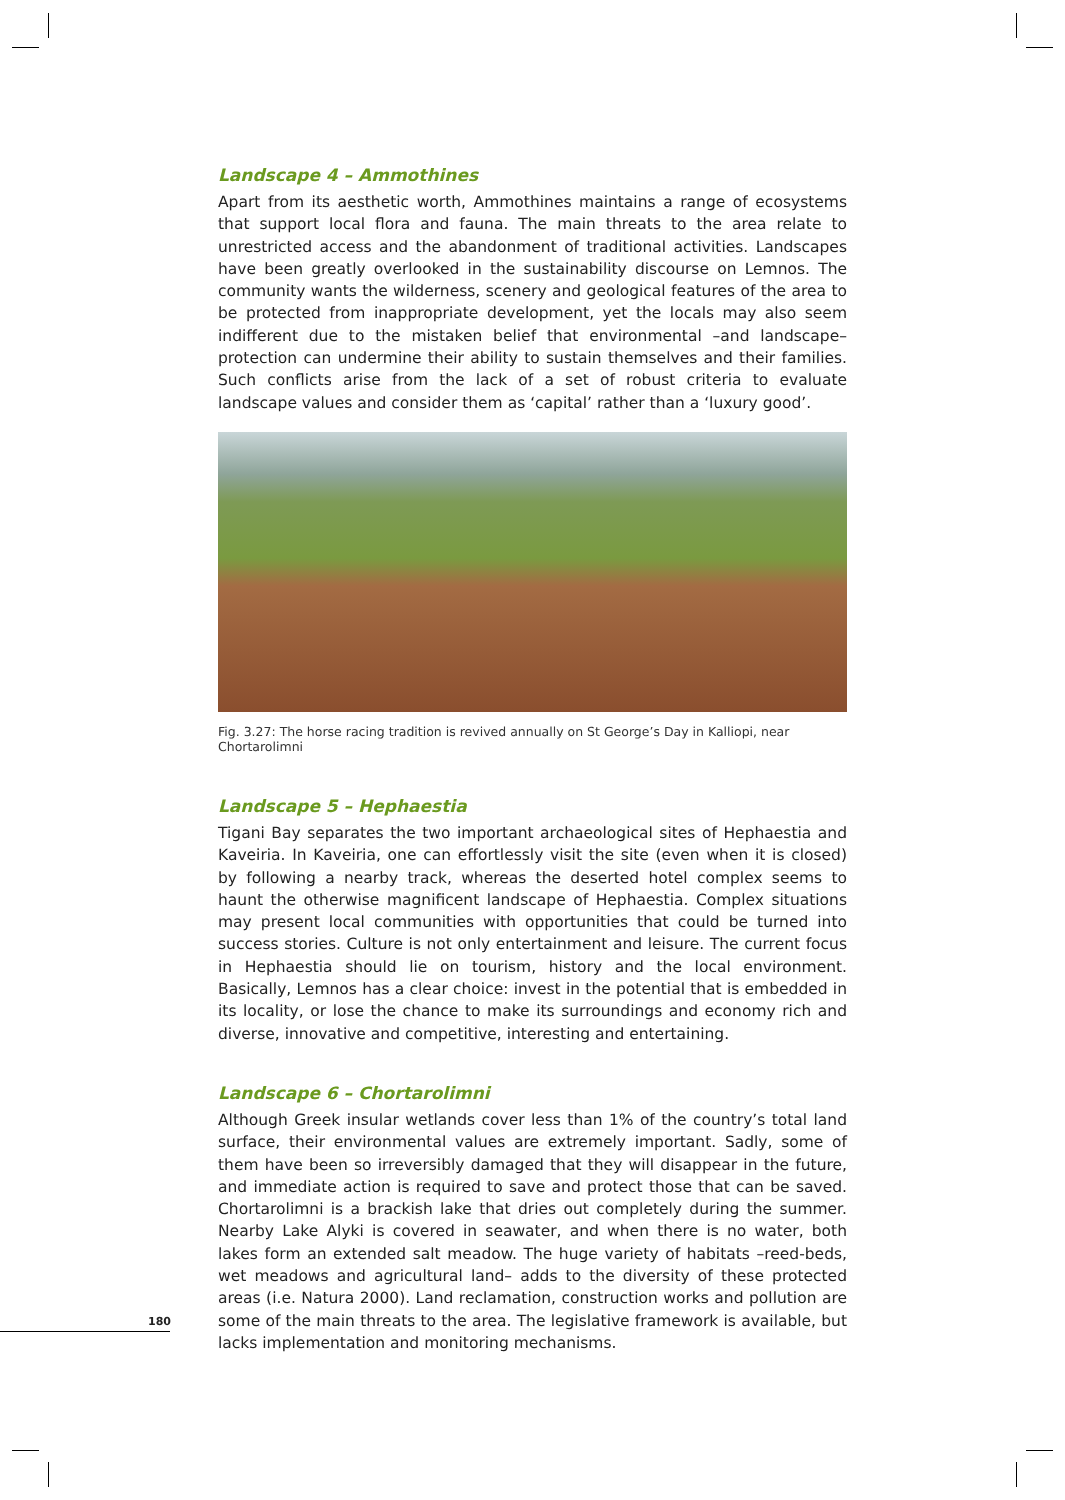Landscape 4 – Ammothines
Apart from its aesthetic worth, Ammothines maintains a range of ecosystems that support local flora and fauna. The main threats to the area relate to unrestricted access and the abandonment of traditional activities. Landscapes have been greatly overlooked in the sustainability discourse on Lemnos. The community wants the wilderness, scenery and geological features of the area to be protected from inappropriate development, yet the locals may also seem indifferent due to the mistaken belief that environmental –and landscape– protection can undermine their ability to sustain themselves and their families. Such conflicts arise from the lack of a set of robust criteria to evaluate landscape values and consider them as ‘capital’ rather than a ‘luxury good’.
Fig. 3.27: The horse racing tradition is revived annually on St George’s Day in Kalliopi, near Chortarolimni
Landscape 5 – Hephaestia
Tigani Bay separates the two important archaeological sites of Hephaestia and Kaveiria. In Kaveiria, one can effortlessly visit the site (even when it is closed) by following a nearby track, whereas the deserted hotel complex seems to haunt the otherwise magnificent landscape of Hephaestia. Complex situations may present local communities with opportunities that could be turned into success stories. Culture is not only entertainment and leisure. The current focus in Hephaestia should lie on tourism, history and the local environment. Basically, Lemnos has a clear choice: invest in the potential that is embedded in its locality, or lose the chance to make its surroundings and economy rich and diverse, innovative and competitive, interesting and entertaining.
Landscape 6 – Chortarolimni
Although Greek insular wetlands cover less than 1% of the country’s total land surface, their environmental values are extremely important. Sadly, some of them have been so irreversibly damaged that they will disappear in the future, and immediate action is required to save and protect those that can be saved. Chortarolimni is a brackish lake that dries out completely during the summer. Nearby Lake Alyki is covered in seawater, and when there is no water, both lakes form an extended salt meadow. The huge variety of habitats –reed-beds, wet meadows and agricultural land– adds to the diversity of these protected areas (i.e. Natura 2000). Land reclamation, construction works and pollution are some of the main threats to the area. The legislative framework is available, but lacks implementation and monitoring mechanisms.
180